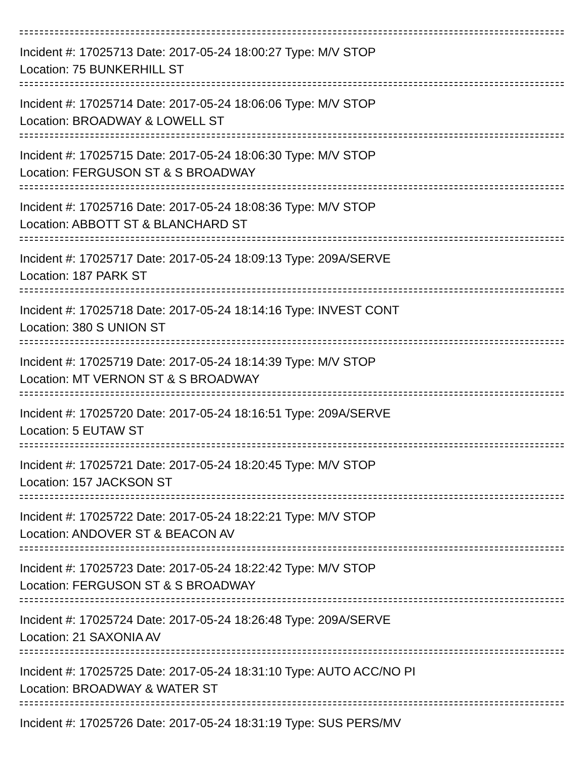Incident #: 17025713 Date: 2017-05-24 18:00:27 Type: M/V STOP
Location: 75 BUNKERHILL ST
Incident #: 17025714 Date: 2017-05-24 18:06:06 Type: M/V STOP
Location: BROADWAY & LOWELL ST
Incident #: 17025715 Date: 2017-05-24 18:06:30 Type: M/V STOP
Location: FERGUSON ST & S BROADWAY
Incident #: 17025716 Date: 2017-05-24 18:08:36 Type: M/V STOP
Location: ABBOTT ST & BLANCHARD ST
Incident #: 17025717 Date: 2017-05-24 18:09:13 Type: 209A/SERVE
Location: 187 PARK ST
Incident #: 17025718 Date: 2017-05-24 18:14:16 Type: INVEST CONT
Location: 380 S UNION ST
Incident #: 17025719 Date: 2017-05-24 18:14:39 Type: M/V STOP
Location: MT VERNON ST & S BROADWAY
Incident #: 17025720 Date: 2017-05-24 18:16:51 Type: 209A/SERVE
Location: 5 EUTAW ST
Incident #: 17025721 Date: 2017-05-24 18:20:45 Type: M/V STOP
Location: 157 JACKSON ST
Incident #: 17025722 Date: 2017-05-24 18:22:21 Type: M/V STOP
Location: ANDOVER ST & BEACON AV
Incident #: 17025723 Date: 2017-05-24 18:22:42 Type: M/V STOP
Location: FERGUSON ST & S BROADWAY
Incident #: 17025724 Date: 2017-05-24 18:26:48 Type: 209A/SERVE
Location: 21 SAXONIA AV
Incident #: 17025725 Date: 2017-05-24 18:31:10 Type: AUTO ACC/NO PI
Location: BROADWAY & WATER ST
Incident #: 17025726 Date: 2017-05-24 18:31:19 Type: SUS PERS/MV